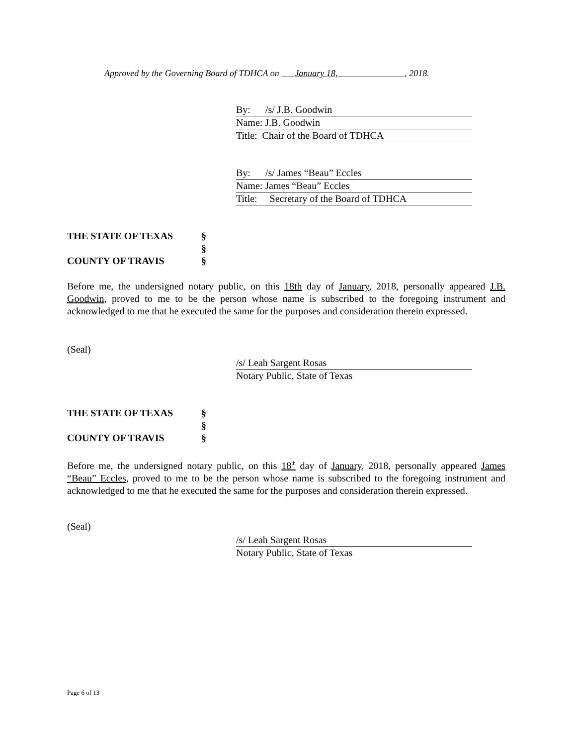Approved by the Governing Board of TDHCA on January 18, , 2018.
By: /s/ J.B. Goodwin
Name: J.B. Goodwin
Title: Chair of the Board of TDHCA
By: /s/ James “Beau” Eccles
Name: James “Beau” Eccles
Title: Secretary of the Board of TDHCA
THE STATE OF TEXAS §
§
COUNTY OF TRAVIS §
Before me, the undersigned notary public, on this 18th day of January, 2018, personally appeared J.B. Goodwin, proved to me to be the person whose name is subscribed to the foregoing instrument and acknowledged to me that he executed the same for the purposes and consideration therein expressed.
(Seal)
/s/ Leah Sargent Rosas
Notary Public, State of Texas
THE STATE OF TEXAS §
§
COUNTY OF TRAVIS §
Before me, the undersigned notary public, on this 18<sup>th</sup> day of January, 2018, personally appeared James “Beau” Eccles, proved to me to be the person whose name is subscribed to the foregoing instrument and acknowledged to me that he executed the same for the purposes and consideration therein expressed.
(Seal)
/s/ Leah Sargent Rosas
Notary Public, State of Texas
Page 6 of 13